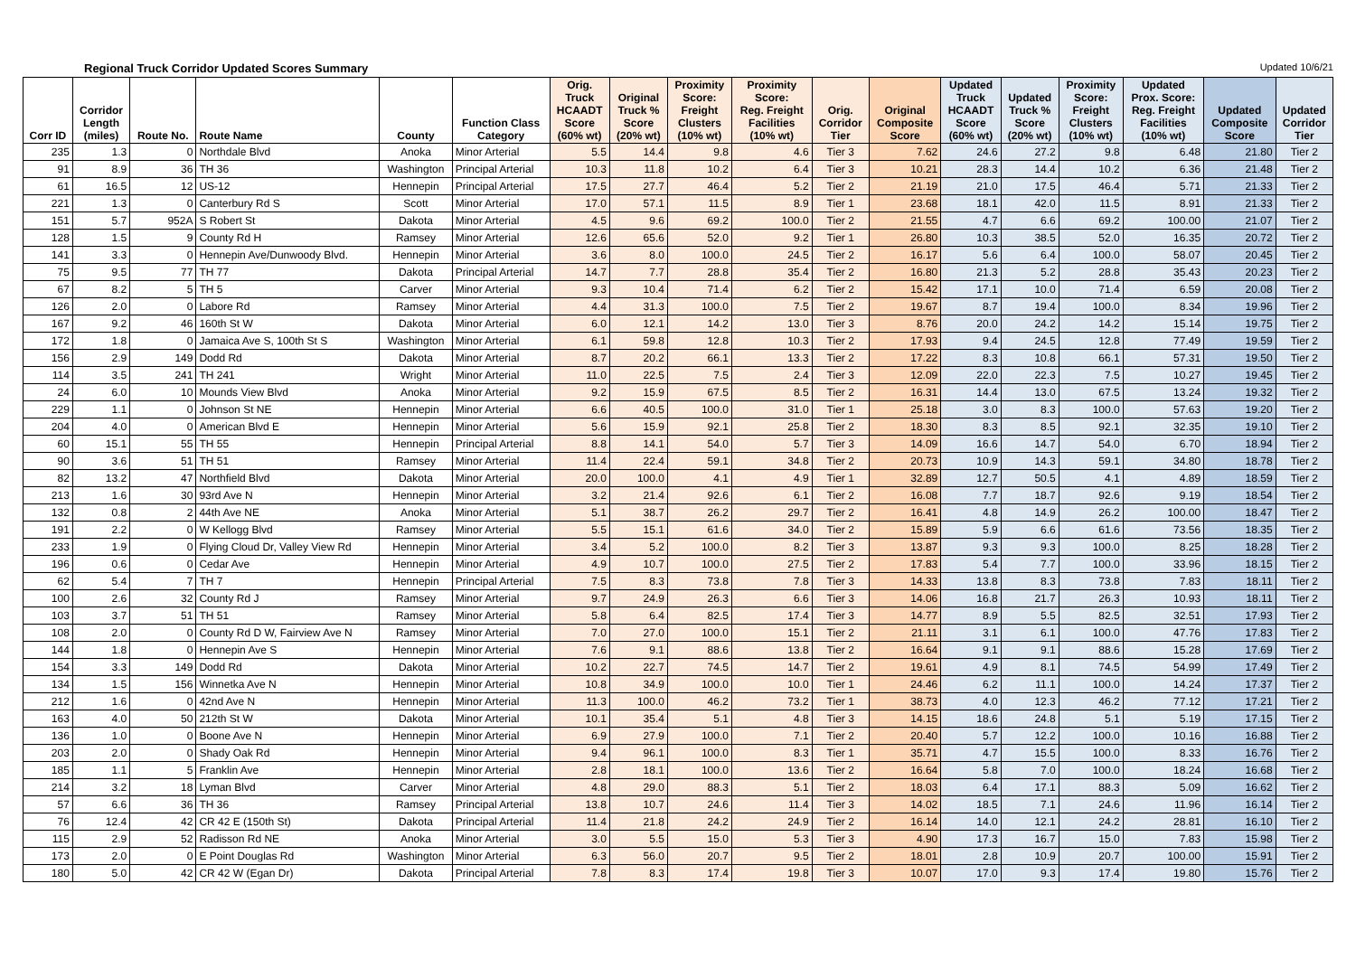Regional Truck Corridor Updated Scores Summary Updated 10/6/21
| Corr ID | Corridor Length (miles) | Route No. | Route Name | County | Function Class Category | Orig. Truck HCAADT Score (60% wt) | Original Truck % Score (20% wt) | Proximity Score: Freight Clusters (10% wt) | Proximity Score: Reg. Freight Facilities (10% wt) | Orig. Corridor Tier | Original Composite Score | Updated Truck HCAADT Score (60% wt) | Updated Truck % Score (20% wt) | Proximity Score: Freight Clusters (10% wt) | Updated Prox. Score: Reg. Freight Facilities (10% wt) | Updated Composite Score | Updated Corridor Tier |
| --- | --- | --- | --- | --- | --- | --- | --- | --- | --- | --- | --- | --- | --- | --- | --- | --- | --- |
| 235 | 1.3 | 0 | Northdale Blvd | Anoka | Minor Arterial | 5.5 | 14.4 | 9.8 | 4.6 | Tier 3 | 7.62 | 24.6 | 27.2 | 9.8 | 6.48 | 21.80 | Tier 2 |
| 91 | 8.9 | 36 | TH 36 | Washington | Principal Arterial | 10.3 | 11.8 | 10.2 | 6.4 | Tier 3 | 10.21 | 28.3 | 14.4 | 10.2 | 6.36 | 21.48 | Tier 2 |
| 61 | 16.5 | 12 | US-12 | Hennepin | Principal Arterial | 17.5 | 27.7 | 46.4 | 5.2 | Tier 2 | 21.19 | 21.0 | 17.5 | 46.4 | 5.71 | 21.33 | Tier 2 |
| 221 | 1.3 | 0 | Canterbury Rd S | Scott | Minor Arterial | 17.0 | 57.1 | 11.5 | 8.9 | Tier 1 | 23.68 | 18.1 | 42.0 | 11.5 | 8.91 | 21.33 | Tier 2 |
| 151 | 5.7 | 952A | S Robert St | Dakota | Minor Arterial | 4.5 | 9.6 | 69.2 | 100.0 | Tier 2 | 21.55 | 4.7 | 6.6 | 69.2 | 100.00 | 21.07 | Tier 2 |
| 128 | 1.5 | 9 | County Rd H | Ramsey | Minor Arterial | 12.6 | 65.6 | 52.0 | 9.2 | Tier 1 | 26.80 | 10.3 | 38.5 | 52.0 | 16.35 | 20.72 | Tier 2 |
| 141 | 3.3 | 0 | Hennepin Ave/Dunwoody Blvd. | Hennepin | Minor Arterial | 3.6 | 8.0 | 100.0 | 24.5 | Tier 2 | 16.17 | 5.6 | 6.4 | 100.0 | 58.07 | 20.45 | Tier 2 |
| 75 | 9.5 | 77 | TH 77 | Dakota | Principal Arterial | 14.7 | 7.7 | 28.8 | 35.4 | Tier 2 | 16.80 | 21.3 | 5.2 | 28.8 | 35.43 | 20.23 | Tier 2 |
| 67 | 8.2 | 5 | TH 5 | Carver | Minor Arterial | 9.3 | 10.4 | 71.4 | 6.2 | Tier 2 | 15.42 | 17.1 | 10.0 | 71.4 | 6.59 | 20.08 | Tier 2 |
| 126 | 2.0 | 0 | Labore Rd | Ramsey | Minor Arterial | 4.4 | 31.3 | 100.0 | 7.5 | Tier 2 | 19.67 | 8.7 | 19.4 | 100.0 | 8.34 | 19.96 | Tier 2 |
| 167 | 9.2 | 46 | 160th St W | Dakota | Minor Arterial | 6.0 | 12.1 | 14.2 | 13.0 | Tier 3 | 8.76 | 20.0 | 24.2 | 14.2 | 15.14 | 19.75 | Tier 2 |
| 172 | 1.8 | 0 | Jamaica Ave S, 100th St S | Washington | Minor Arterial | 6.1 | 59.8 | 12.8 | 10.3 | Tier 2 | 17.93 | 9.4 | 24.5 | 12.8 | 77.49 | 19.59 | Tier 2 |
| 156 | 2.9 | 149 | Dodd Rd | Dakota | Minor Arterial | 8.7 | 20.2 | 66.1 | 13.3 | Tier 2 | 17.22 | 8.3 | 10.8 | 66.1 | 57.31 | 19.50 | Tier 2 |
| 114 | 3.5 | 241 | TH 241 | Wright | Minor Arterial | 11.0 | 22.5 | 7.5 | 2.4 | Tier 3 | 12.09 | 22.0 | 22.3 | 7.5 | 10.27 | 19.45 | Tier 2 |
| 24 | 6.0 | 10 | Mounds View Blvd | Anoka | Minor Arterial | 9.2 | 15.9 | 67.5 | 8.5 | Tier 2 | 16.31 | 14.4 | 13.0 | 67.5 | 13.24 | 19.32 | Tier 2 |
| 229 | 1.1 | 0 | Johnson St NE | Hennepin | Minor Arterial | 6.6 | 40.5 | 100.0 | 31.0 | Tier 1 | 25.18 | 3.0 | 8.3 | 100.0 | 57.63 | 19.20 | Tier 2 |
| 204 | 4.0 | 0 | American Blvd E | Hennepin | Minor Arterial | 5.6 | 15.9 | 92.1 | 25.8 | Tier 2 | 18.30 | 8.3 | 8.5 | 92.1 | 32.35 | 19.10 | Tier 2 |
| 60 | 15.1 | 55 | TH 55 | Hennepin | Principal Arterial | 8.8 | 14.1 | 54.0 | 5.7 | Tier 3 | 14.09 | 16.6 | 14.7 | 54.0 | 6.70 | 18.94 | Tier 2 |
| 90 | 3.6 | 51 | TH 51 | Ramsey | Minor Arterial | 11.4 | 22.4 | 59.1 | 34.8 | Tier 2 | 20.73 | 10.9 | 14.3 | 59.1 | 34.80 | 18.78 | Tier 2 |
| 82 | 13.2 | 47 | Northfield Blvd | Dakota | Minor Arterial | 20.0 | 100.0 | 4.1 | 4.9 | Tier 1 | 32.89 | 12.7 | 50.5 | 4.1 | 4.89 | 18.59 | Tier 2 |
| 213 | 1.6 | 30 | 93rd Ave N | Hennepin | Minor Arterial | 3.2 | 21.4 | 92.6 | 6.1 | Tier 2 | 16.08 | 7.7 | 18.7 | 92.6 | 9.19 | 18.54 | Tier 2 |
| 132 | 0.8 | 2 | 44th Ave NE | Anoka | Minor Arterial | 5.1 | 38.7 | 26.2 | 29.7 | Tier 2 | 16.41 | 4.8 | 14.9 | 26.2 | 100.00 | 18.47 | Tier 2 |
| 191 | 2.2 | 0 | W Kellogg Blvd | Ramsey | Minor Arterial | 5.5 | 15.1 | 61.6 | 34.0 | Tier 2 | 15.89 | 5.9 | 6.6 | 61.6 | 73.56 | 18.35 | Tier 2 |
| 233 | 1.9 | 0 | Flying Cloud Dr, Valley View Rd | Hennepin | Minor Arterial | 3.4 | 5.2 | 100.0 | 8.2 | Tier 3 | 13.87 | 9.3 | 9.3 | 100.0 | 8.25 | 18.28 | Tier 2 |
| 196 | 0.6 | 0 | Cedar Ave | Hennepin | Minor Arterial | 4.9 | 10.7 | 100.0 | 27.5 | Tier 2 | 17.83 | 5.4 | 7.7 | 100.0 | 33.96 | 18.15 | Tier 2 |
| 62 | 5.4 | 7 | TH 7 | Hennepin | Principal Arterial | 7.5 | 8.3 | 73.8 | 7.8 | Tier 3 | 14.33 | 13.8 | 8.3 | 73.8 | 7.83 | 18.11 | Tier 2 |
| 100 | 2.6 | 32 | County Rd J | Ramsey | Minor Arterial | 9.7 | 24.9 | 26.3 | 6.6 | Tier 3 | 14.06 | 16.8 | 21.7 | 26.3 | 10.93 | 18.11 | Tier 2 |
| 103 | 3.7 | 51 | TH 51 | Ramsey | Minor Arterial | 5.8 | 6.4 | 82.5 | 17.4 | Tier 3 | 14.77 | 8.9 | 5.5 | 82.5 | 32.51 | 17.93 | Tier 2 |
| 108 | 2.0 | 0 | County Rd D W, Fairview Ave N | Ramsey | Minor Arterial | 7.0 | 27.0 | 100.0 | 15.1 | Tier 2 | 21.11 | 3.1 | 6.1 | 100.0 | 47.76 | 17.83 | Tier 2 |
| 144 | 1.8 | 0 | Hennepin Ave S | Hennepin | Minor Arterial | 7.6 | 9.1 | 88.6 | 13.8 | Tier 2 | 16.64 | 9.1 | 9.1 | 88.6 | 15.28 | 17.69 | Tier 2 |
| 154 | 3.3 | 149 | Dodd Rd | Dakota | Minor Arterial | 10.2 | 22.7 | 74.5 | 14.7 | Tier 2 | 19.61 | 4.9 | 8.1 | 74.5 | 54.99 | 17.49 | Tier 2 |
| 134 | 1.5 | 156 | Winnetka Ave N | Hennepin | Minor Arterial | 10.8 | 34.9 | 100.0 | 10.0 | Tier 1 | 24.46 | 6.2 | 11.1 | 100.0 | 14.24 | 17.37 | Tier 2 |
| 212 | 1.6 | 0 | 42nd Ave N | Hennepin | Minor Arterial | 11.3 | 100.0 | 46.2 | 73.2 | Tier 1 | 38.73 | 4.0 | 12.3 | 46.2 | 77.12 | 17.21 | Tier 2 |
| 163 | 4.0 | 50 | 212th St W | Dakota | Minor Arterial | 10.1 | 35.4 | 5.1 | 4.8 | Tier 3 | 14.15 | 18.6 | 24.8 | 5.1 | 5.19 | 17.15 | Tier 2 |
| 136 | 1.0 | 0 | Boone Ave N | Hennepin | Minor Arterial | 6.9 | 27.9 | 100.0 | 7.1 | Tier 2 | 20.40 | 5.7 | 12.2 | 100.0 | 10.16 | 16.88 | Tier 2 |
| 203 | 2.0 | 0 | Shady Oak Rd | Hennepin | Minor Arterial | 9.4 | 96.1 | 100.0 | 8.3 | Tier 1 | 35.71 | 4.7 | 15.5 | 100.0 | 8.33 | 16.76 | Tier 2 |
| 185 | 1.1 | 5 | Franklin Ave | Hennepin | Minor Arterial | 2.8 | 18.1 | 100.0 | 13.6 | Tier 2 | 16.64 | 5.8 | 7.0 | 100.0 | 18.24 | 16.68 | Tier 2 |
| 214 | 3.2 | 18 | Lyman Blvd | Carver | Minor Arterial | 4.8 | 29.0 | 88.3 | 5.1 | Tier 2 | 18.03 | 6.4 | 17.1 | 88.3 | 5.09 | 16.62 | Tier 2 |
| 57 | 6.6 | 36 | TH 36 | Ramsey | Principal Arterial | 13.8 | 10.7 | 24.6 | 11.4 | Tier 3 | 14.02 | 18.5 | 7.1 | 24.6 | 11.96 | 16.14 | Tier 2 |
| 76 | 12.4 | 42 | CR 42 E (150th St) | Dakota | Principal Arterial | 11.4 | 21.8 | 24.2 | 24.9 | Tier 2 | 16.14 | 14.0 | 12.1 | 24.2 | 28.81 | 16.10 | Tier 2 |
| 115 | 2.9 | 52 | Radisson Rd NE | Anoka | Minor Arterial | 3.0 | 5.5 | 15.0 | 5.3 | Tier 3 | 4.90 | 17.3 | 16.7 | 15.0 | 7.83 | 15.98 | Tier 2 |
| 173 | 2.0 | 0 | E Point Douglas Rd | Washington | Minor Arterial | 6.3 | 56.0 | 20.7 | 9.5 | Tier 2 | 18.01 | 2.8 | 10.9 | 20.7 | 100.00 | 15.91 | Tier 2 |
| 180 | 5.0 | 42 | CR 42 W (Egan Dr) | Dakota | Principal Arterial | 7.8 | 8.3 | 17.4 | 19.8 | Tier 3 | 10.07 | 17.0 | 9.3 | 17.4 | 19.80 | 15.76 | Tier 2 |